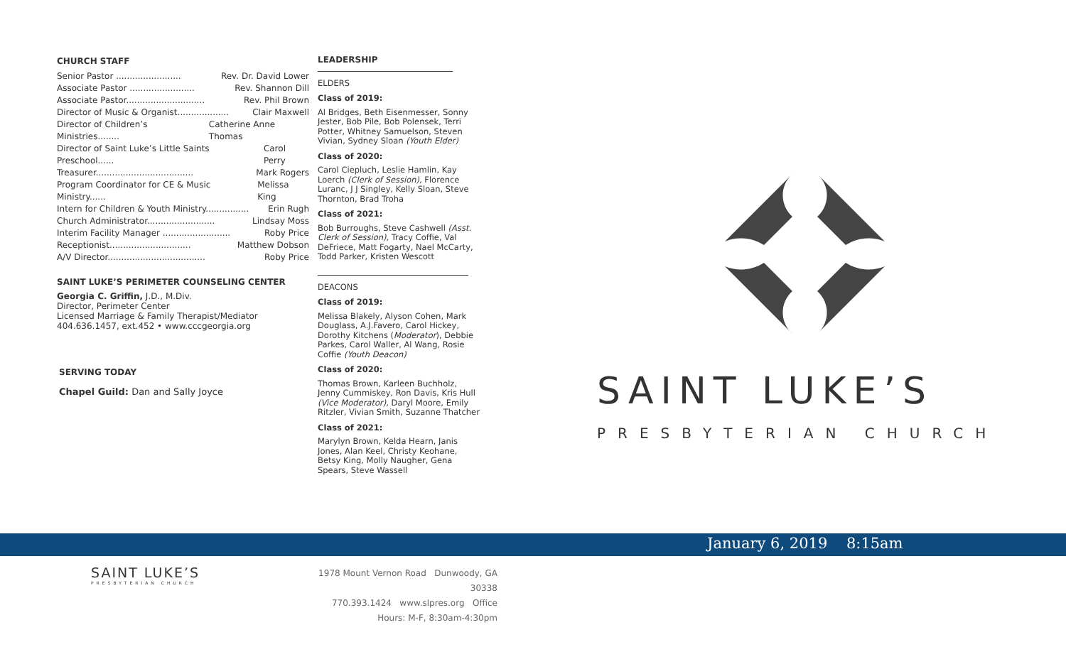CHURCH STAFF
Senior Pastor ........................ Rev. Dr. David Lower
Associate Pastor ........................ Rev. Shannon Dill
Associate Pastor............................. Rev. Phil Brown
Director of Music & Organist................... Clair Maxwell
Director of Children’s Ministries........ Catherine Anne Thomas
Director of Saint Luke’s Little Saints Preschool...... Carol Perry
Treasurer.................................... Mark Rogers
Program Coordinator for CE & Music Ministry...... Melissa King
Intern for Children & Youth Ministry................ Erin Rugh
Church Administrator......................... Lindsay Moss
Interim Facility Manager ......................... Roby Price
Receptionist.............................. Matthew Dobson
A/V Director.................................... Roby Price
SAINT LUKE’S PERIMETER COUNSELING CENTER
Georgia C. Griffin, J.D., M.Div.
Director, Perimeter Center
Licensed Marriage & Family Therapist/Mediator
404.636.1457, ext.452 • www.cccgeorgia.org
SERVING TODAY
Chapel Guild: Dan and Sally Joyce
LEADERSHIP
ELDERS
Class of 2019:
Al Bridges, Beth Eisenmesser, Sonny Jester, Bob Pile, Bob Polensek, Terri Potter, Whitney Samuelson, Steven Vivian, Sydney Sloan (Youth Elder)
Class of 2020:
Carol Ciepluch, Leslie Hamlin, Kay Loerch (Clerk of Session), Florence Luranc, J J Singley, Kelly Sloan, Steve Thornton, Brad Troha
Class of 2021:
Bob Burroughs, Steve Cashwell (Asst. Clerk of Session), Tracy Coffie, Val DeFriece, Matt Fogarty, Nael McCarty, Todd Parker, Kristen Wescott
DEACONS
Class of 2019:
Melissa Blakely, Alyson Cohen, Mark Douglass, A.J.Favero, Carol Hickey, Dorothy Kitchens (Moderator), Debbie Parkes, Carol Waller, Al Wang, Rosie Coffie (Youth Deacon)
Class of 2020:
Thomas Brown, Karleen Buchholz, Jenny Cummiskey, Ron Davis, Kris Hull (Vice Moderator), Daryl Moore, Emily Ritzler, Vivian Smith, Suzanne Thatcher
Class of 2021:
Marylyn Brown, Kelda Hearn, Janis Jones, Alan Keel, Christy Keohane, Betsy King, Molly Naugher, Gena Spears, Steve Wassell
SAINT LUKE’S
PRESBYTERIAN CHURCH
January 6, 2019 8:15am
SAINT LUKE’S
PRESBYTERIAN CHURCH
1978 Mount Vernon Road Dunwoody, GA 30338
770.393.1424 www.slpres.org Office Hours: M-F, 8:30am-4:30pm